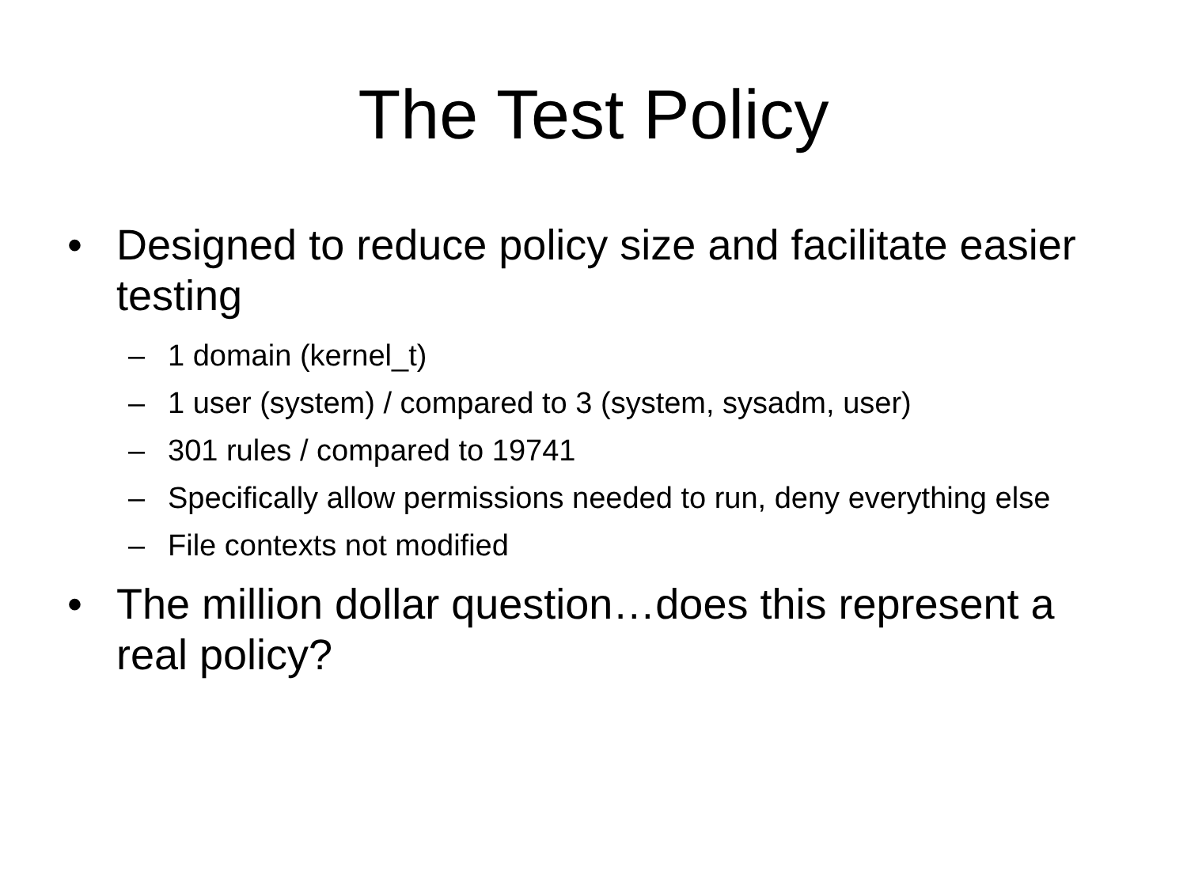The Test Policy
• Designed to reduce policy size and facilitate easier testing
– 1 domain (kernel_t)
– 1 user (system) / compared to 3 (system, sysadm, user)
– 301 rules / compared to 19741
– Specifically allow permissions needed to run, deny everything else
– File contexts not modified
• The million dollar question…does this represent a real policy?